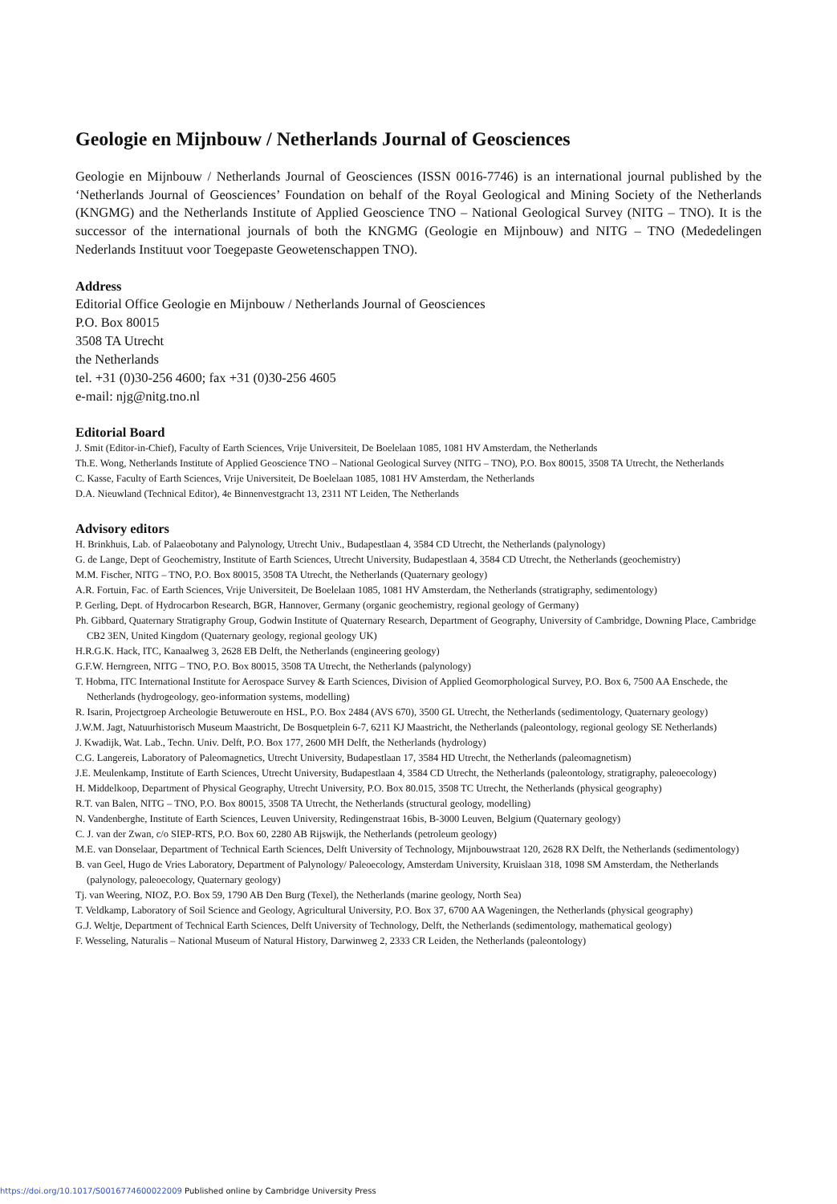Geologie en Mijnbouw / Netherlands Journal of Geosciences
Geologie en Mijnbouw / Netherlands Journal of Geosciences (ISSN 0016-7746) is an international journal published by the ‘Netherlands Journal of Geosciences’ Foundation on behalf of the Royal Geological and Mining Society of the Netherlands (KNGMG) and the Netherlands Institute of Applied Geoscience TNO – National Geological Survey (NITG – TNO). It is the successor of the international journals of both the KNGMG (Geologie en Mijnbouw) and NITG – TNO (Mededelingen Nederlands Instituut voor Toegepaste Geowetenschappen TNO).
Address
Editorial Office Geologie en Mijnbouw / Netherlands Journal of Geosciences
P.O. Box 80015
3508 TA Utrecht
the Netherlands
tel. +31 (0)30-256 4600; fax +31 (0)30-256 4605
e-mail: njg@nitg.tno.nl
Editorial Board
J. Smit (Editor-in-Chief), Faculty of Earth Sciences, Vrije Universiteit, De Boelelaan 1085, 1081 HV Amsterdam, the Netherlands
Th.E. Wong, Netherlands Institute of Applied Geoscience TNO – National Geological Survey (NITG – TNO), P.O. Box 80015, 3508 TA Utrecht, the Netherlands
C. Kasse, Faculty of Earth Sciences, Vrije Universiteit, De Boelelaan 1085, 1081 HV Amsterdam, the Netherlands
D.A. Nieuwland (Technical Editor), 4e Binnenvestgracht 13, 2311 NT Leiden, The Netherlands
Advisory editors
H. Brinkhuis, Lab. of Palaeobotany and Palynology, Utrecht Univ., Budapestlaan 4, 3584 CD Utrecht, the Netherlands (palynology)
G. de Lange, Dept of Geochemistry, Institute of Earth Sciences, Utrecht University, Budapestlaan 4, 3584 CD Utrecht, the Netherlands (geochemistry)
M.M. Fischer, NITG – TNO, P.O. Box 80015, 3508 TA Utrecht, the Netherlands (Quaternary geology)
A.R. Fortuin, Fac. of Earth Sciences, Vrije Universiteit, De Boelelaan 1085, 1081 HV Amsterdam, the Netherlands (stratigraphy, sedimentology)
P. Gerling, Dept. of Hydrocarbon Research, BGR, Hannover, Germany (organic geochemistry, regional geology of Germany)
Ph. Gibbard, Quaternary Stratigraphy Group, Godwin Institute of Quaternary Research, Department of Geography, University of Cambridge, Downing Place, Cambridge CB2 3EN, United Kingdom (Quaternary geology, regional geology UK)
H.R.G.K. Hack, ITC, Kanaalweg 3, 2628 EB Delft, the Netherlands (engineering geology)
G.F.W. Herngreen, NITG – TNO, P.O. Box 80015, 3508 TA Utrecht, the Netherlands (palynology)
T. Hobma, ITC International Institute for Aerospace Survey & Earth Sciences, Division of Applied Geomorphological Survey, P.O. Box 6, 7500 AA Enschede, the Netherlands (hydrogeology, geo-information systems, modelling)
R. Isarin, Projectgroep Archeologie Betuweroute en HSL, P.O. Box 2484 (AVS 670), 3500 GL Utrecht, the Netherlands (sedimentology, Quaternary geology)
J.W.M. Jagt, Natuurhistorisch Museum Maastricht, De Bosquetplein 6-7, 6211 KJ Maastricht, the Netherlands (paleontology, regional geology SE Netherlands)
J. Kwadijk, Wat. Lab., Techn. Univ. Delft, P.O. Box 177, 2600 MH Delft, the Netherlands (hydrology)
C.G. Langereis, Laboratory of Paleomagnetics, Utrecht University, Budapestlaan 17, 3584 HD Utrecht, the Netherlands (paleomagnetism)
J.E. Meulenkamp, Institute of Earth Sciences, Utrecht University, Budapestlaan 4, 3584 CD Utrecht, the Netherlands (paleontology, stratigraphy, paleoecology)
H. Middelkoop, Department of Physical Geography, Utrecht University, P.O. Box 80.015, 3508 TC Utrecht, the Netherlands (physical geography)
R.T. van Balen, NITG – TNO, P.O. Box 80015, 3508 TA Utrecht, the Netherlands (structural geology, modelling)
N. Vandenberghe, Institute of Earth Sciences, Leuven University, Redingenstraat 16bis, B-3000 Leuven, Belgium (Quaternary geology)
C. J. van der Zwan, c/o SIEP-RTS, P.O. Box 60, 2280 AB Rijswijk, the Netherlands (petroleum geology)
M.E. van Donselaar, Department of Technical Earth Sciences, Delft University of Technology, Mijnbouwstraat 120, 2628 RX Delft, the Netherlands (sedimentology)
B. van Geel, Hugo de Vries Laboratory, Department of Palynology/ Paleoecology, Amsterdam University, Kruislaan 318, 1098 SM Amsterdam, the Netherlands (palynology, paleoecology, Quaternary geology)
Tj. van Weering, NIOZ, P.O. Box 59, 1790 AB Den Burg (Texel), the Netherlands (marine geology, North Sea)
T. Veldkamp, Laboratory of Soil Science and Geology, Agricultural University, P.O. Box 37, 6700 AA Wageningen, the Netherlands (physical geography)
G.J. Weltje, Department of Technical Earth Sciences, Delft University of Technology, Delft, the Netherlands (sedimentology, mathematical geology)
F. Wesseling, Naturalis – National Museum of Natural History, Darwinweg 2, 2333 CR Leiden, the Netherlands (paleontology)
https://doi.org/10.1017/S0016774600022009 Published online by Cambridge University Press